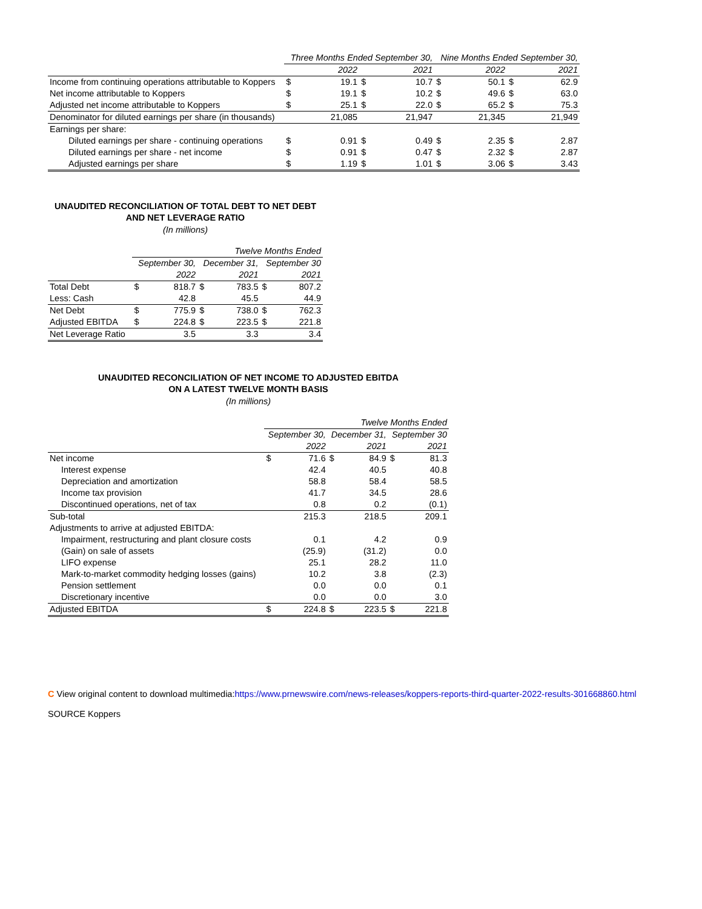| | Three Months Ended September 30, | | | | Nine Months Ended September 30, | | | |
| | 2022 | | 2021 | | 2022 | | 2021 | |
| Income from continuing operations attributable to Koppers | $ | 19.1 | $ | 10.7 | $ | 50.1 | $ | 62.9 |
| Net income attributable to Koppers | $ | 19.1 | $ | 10.2 | $ | 49.6 | $ | 63.0 |
| Adjusted net income attributable to Koppers | $ | 25.1 | $ | 22.0 | $ | 65.2 | $ | 75.3 |
| Denominator for diluted earnings per share (in thousands) | | 21,085 | | 21,947 | | 21,345 | | 21,949 |
| Earnings per share: | | | | | | | | |
| Diluted earnings per share - continuing operations | $ | 0.91 | $ | 0.49 | $ | 2.35 | $ | 2.87 |
| Diluted earnings per share - net income | $ | 0.91 | $ | 0.47 | $ | 2.32 | $ | 2.87 |
| Adjusted earnings per share | $ | 1.19 | $ | 1.01 | $ | 3.06 | $ | 3.43 |
UNAUDITED RECONCILIATION OF TOTAL DEBT TO NET DEBT
AND NET LEVERAGE RATIO
(In millions)
| | Twelve Months Ended | | | | | |
| | September 30, | | December 31, | | September 30 | |
| | 2022 | | 2021 | | 2021 | |
| Total Debt | $ | 818.7 | $ | 783.5 | $ | 807.2 |
| Less: Cash | | 42.8 | | 45.5 | | 44.9 |
| Net Debt | $ | 775.9 | $ | 738.0 | $ | 762.3 |
| Adjusted EBITDA | $ | 224.8 | $ | 223.5 | $ | 221.8 |
| Net Leverage Ratio | | 3.5 | | 3.3 | | 3.4 |
UNAUDITED RECONCILIATION OF NET INCOME TO ADJUSTED EBITDA
ON A LATEST TWELVE MONTH BASIS
(In millions)
| | Twelve Months Ended | | | | | |
| | September 30, | | December 31, | | September 30 | |
| | 2022 | | 2021 | | 2021 | |
| Net income | $ | 71.6 | $ | 84.9 | $ | 81.3 |
| Interest expense | | 42.4 | | 40.5 | | 40.8 |
| Depreciation and amortization | | 58.8 | | 58.4 | | 58.5 |
| Income tax provision | | 41.7 | | 34.5 | | 28.6 |
| Discontinued operations, net of tax | | 0.8 | | 0.2 | | (0.1) |
| Sub-total | | 215.3 | | 218.5 | | 209.1 |
| Adjustments to arrive at adjusted EBITDA: | | | | | | |
| Impairment, restructuring and plant closure costs | | 0.1 | | 4.2 | | 0.9 |
| (Gain) on sale of assets | | (25.9) | | (31.2) | | 0.0 |
| LIFO expense | | 25.1 | | 28.2 | | 11.0 |
| Mark-to-market commodity hedging losses (gains) | | 10.2 | | 3.8 | | (2.3) |
| Pension settlement | | 0.0 | | 0.0 | | 0.1 |
| Discretionary incentive | | 0.0 | | 0.0 | | 3.0 |
| Adjusted EBITDA | $ | 224.8 | $ | 223.5 | $ | 221.8 |
C View original content to download multimedia:https://www.prnewswire.com/news-releases/koppers-reports-third-quarter-2022-results-301668860.html
SOURCE Koppers